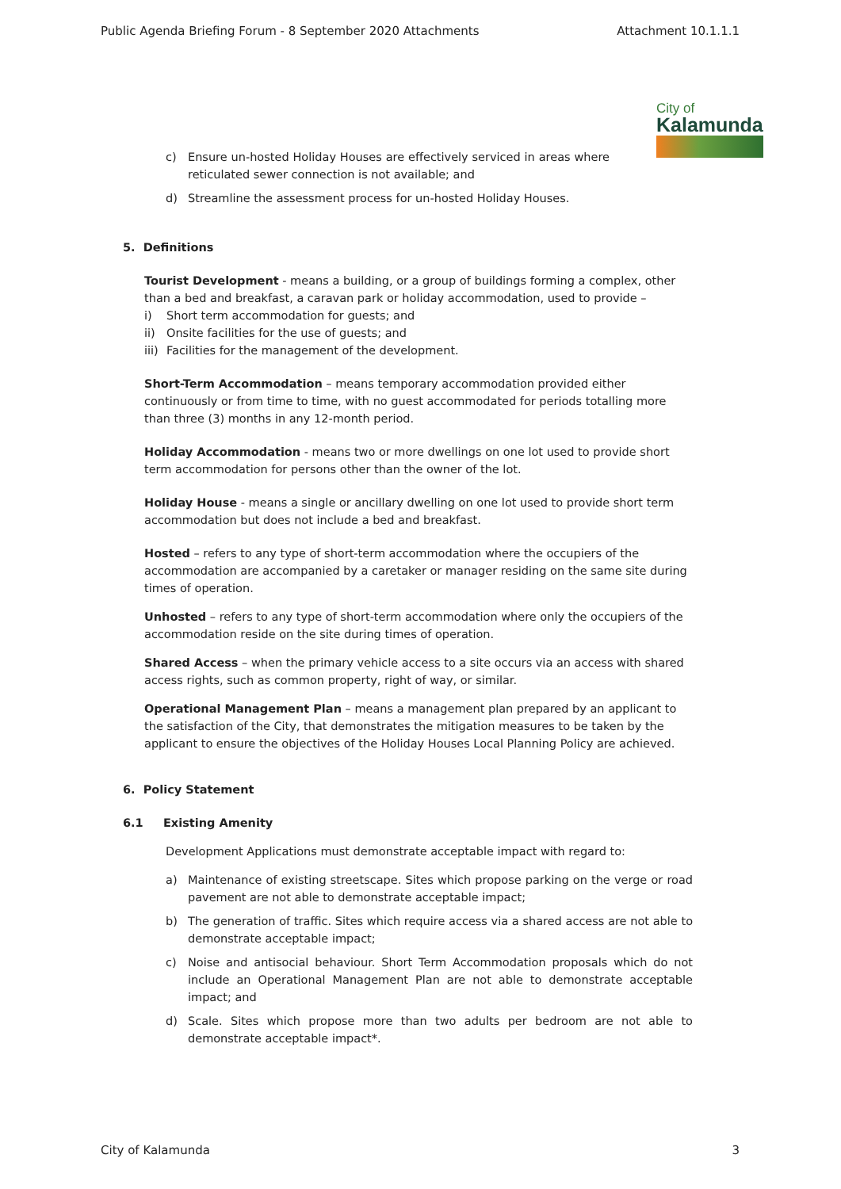Public Agenda Briefing Forum - 8 September 2020 Attachments Attachment 10.1.1.1
City of
Kalamunda
c) Ensure un-hosted Holiday Houses are effectively serviced in areas where reticulated sewer connection is not available; and
d) Streamline the assessment process for un-hosted Holiday Houses.
5. Definitions
Tourist Development - means a building, or a group of buildings forming a complex, other than a bed and breakfast, a caravan park or holiday accommodation, used to provide –
i) Short term accommodation for guests; and
ii) Onsite facilities for the use of guests; and
iii) Facilities for the management of the development.
Short-Term Accommodation – means temporary accommodation provided either continuously or from time to time, with no guest accommodated for periods totalling more than three (3) months in any 12-month period.
Holiday Accommodation - means two or more dwellings on one lot used to provide short term accommodation for persons other than the owner of the lot.
Holiday House - means a single or ancillary dwelling on one lot used to provide short term accommodation but does not include a bed and breakfast.
Hosted – refers to any type of short-term accommodation where the occupiers of the accommodation are accompanied by a caretaker or manager residing on the same site during times of operation.
Unhosted – refers to any type of short-term accommodation where only the occupiers of the accommodation reside on the site during times of operation.
Shared Access – when the primary vehicle access to a site occurs via an access with shared access rights, such as common property, right of way, or similar.
Operational Management Plan – means a management plan prepared by an applicant to the satisfaction of the City, that demonstrates the mitigation measures to be taken by the applicant to ensure the objectives of the Holiday Houses Local Planning Policy are achieved.
6. Policy Statement
6.1 Existing Amenity
Development Applications must demonstrate acceptable impact with regard to:
a) Maintenance of existing streetscape. Sites which propose parking on the verge or road pavement are not able to demonstrate acceptable impact;
b) The generation of traffic. Sites which require access via a shared access are not able to demonstrate acceptable impact;
c) Noise and antisocial behaviour. Short Term Accommodation proposals which do not include an Operational Management Plan are not able to demonstrate acceptable impact; and
d) Scale. Sites which propose more than two adults per bedroom are not able to demonstrate acceptable impact*.
City of Kalamunda 3